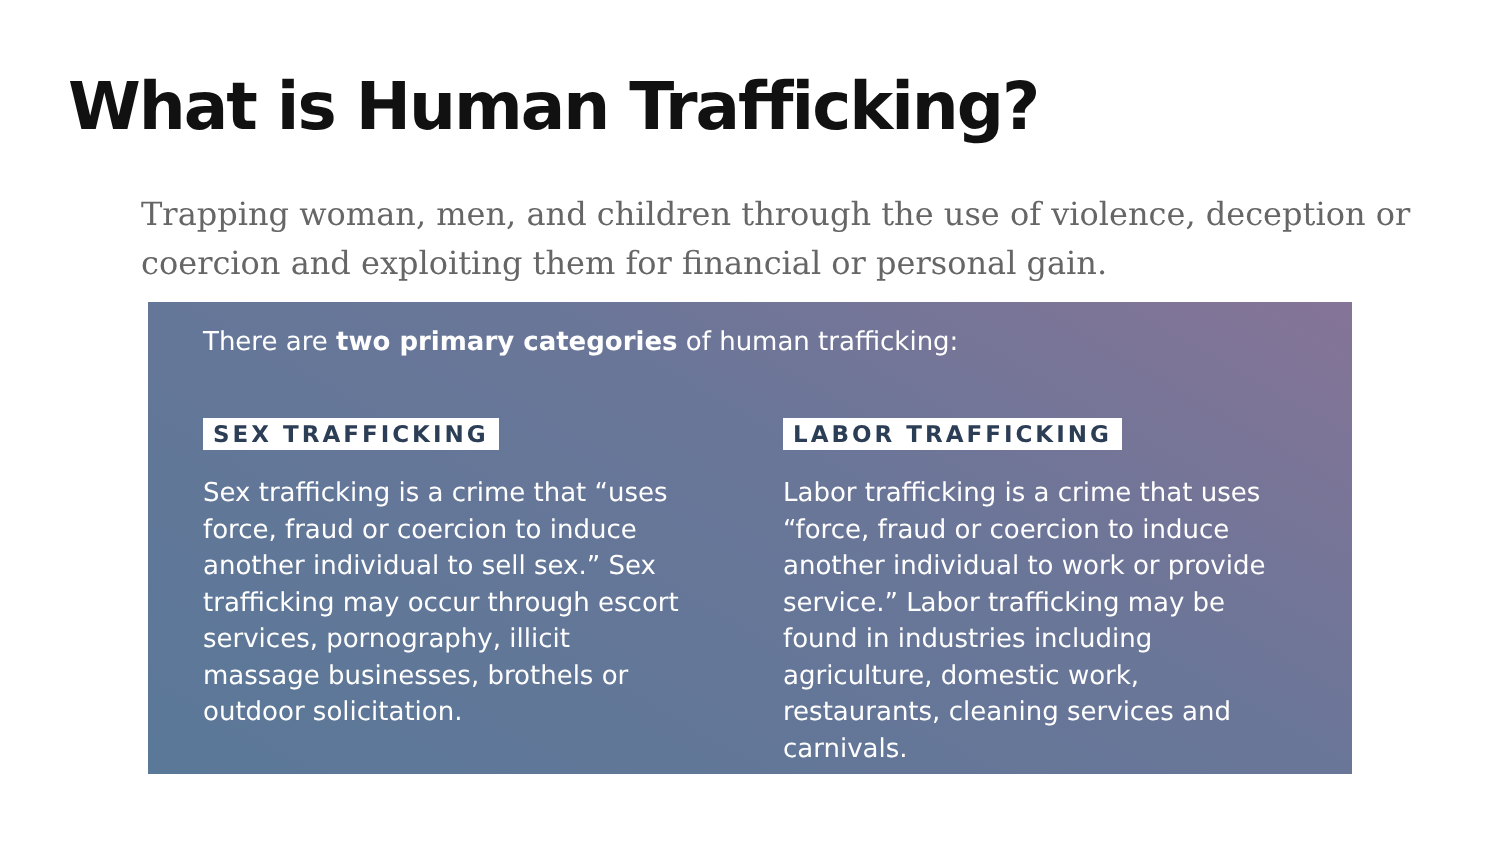What is Human Trafficking?
Trapping woman, men, and children through the use of violence, deception or coercion and exploiting them for financial or personal gain.
There are two primary categories of human trafficking:
SEX TRAFFICKING
Sex trafficking is a crime that “uses force, fraud or coercion to induce another individual to sell sex.” Sex trafficking may occur through escort services, pornography, illicit massage businesses, brothels or outdoor solicitation.
LABOR TRAFFICKING
Labor trafficking is a crime that uses “force, fraud or coercion to induce another individual to work or provide service.” Labor trafficking may be found in industries including agriculture, domestic work, restaurants, cleaning services and carnivals.